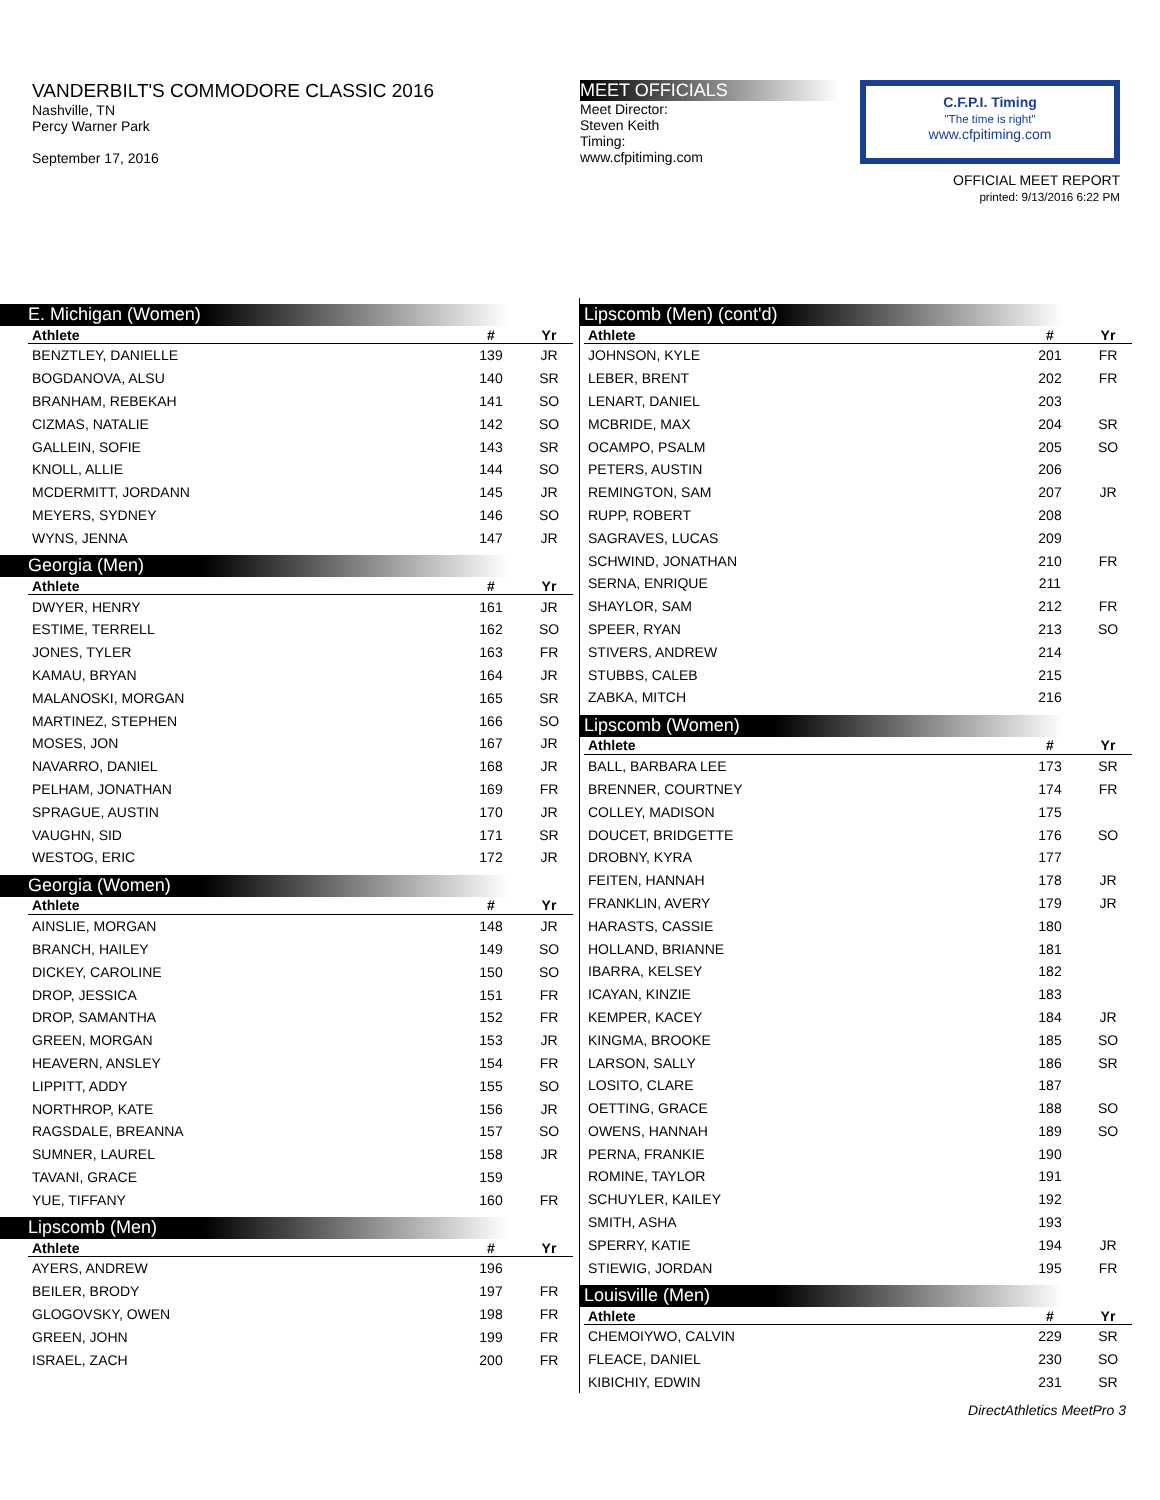VANDERBILT'S COMMODORE CLASSIC 2016
Nashville, TN
Percy Warner Park
September 17, 2016
MEET OFFICIALS
Meet Director:
Steven Keith
Timing:
www.cfpitiming.com
C.F.P.I. Timing
"The time is right"
www.cfpitiming.com
OFFICIAL MEET REPORT
printed: 9/13/2016 6:22 PM
E. Michigan (Women)
| Athlete | # | Yr |
| --- | --- | --- |
| BENZTLEY, DANIELLE | 139 | JR |
| BOGDANOVA, ALSU | 140 | SR |
| BRANHAM, REBEKAH | 141 | SO |
| CIZMAS, NATALIE | 142 | SO |
| GALLEIN, SOFIE | 143 | SR |
| KNOLL, ALLIE | 144 | SO |
| MCDERMITT, JORDANN | 145 | JR |
| MEYERS, SYDNEY | 146 | SO |
| WYNS, JENNA | 147 | JR |
Georgia (Men)
| Athlete | # | Yr |
| --- | --- | --- |
| DWYER, HENRY | 161 | JR |
| ESTIME, TERRELL | 162 | SO |
| JONES, TYLER | 163 | FR |
| KAMAU, BRYAN | 164 | JR |
| MALANOSKI, MORGAN | 165 | SR |
| MARTINEZ, STEPHEN | 166 | SO |
| MOSES, JON | 167 | JR |
| NAVARRO, DANIEL | 168 | JR |
| PELHAM, JONATHAN | 169 | FR |
| SPRAGUE, AUSTIN | 170 | JR |
| VAUGHN, SID | 171 | SR |
| WESTOG, ERIC | 172 | JR |
Georgia (Women)
| Athlete | # | Yr |
| --- | --- | --- |
| AINSLIE, MORGAN | 148 | JR |
| BRANCH, HAILEY | 149 | SO |
| DICKEY, CAROLINE | 150 | SO |
| DROP, JESSICA | 151 | FR |
| DROP, SAMANTHA | 152 | FR |
| GREEN, MORGAN | 153 | JR |
| HEAVERN, ANSLEY | 154 | FR |
| LIPPITT, ADDY | 155 | SO |
| NORTHROP, KATE | 156 | JR |
| RAGSDALE, BREANNA | 157 | SO |
| SUMNER, LAUREL | 158 | JR |
| TAVANI, GRACE | 159 | |
| YUE, TIFFANY | 160 | FR |
Lipscomb (Men)
| Athlete | # | Yr |
| --- | --- | --- |
| AYERS, ANDREW | 196 | |
| BEILER, BRODY | 197 | FR |
| GLOGOVSKY, OWEN | 198 | FR |
| GREEN, JOHN | 199 | FR |
| ISRAEL, ZACH | 200 | FR |
Lipscomb (Men) (cont'd)
| Athlete | # | Yr |
| --- | --- | --- |
| JOHNSON, KYLE | 201 | FR |
| LEBER, BRENT | 202 | FR |
| LENART, DANIEL | 203 | |
| MCBRIDE, MAX | 204 | SR |
| OCAMPO, PSALM | 205 | SO |
| PETERS, AUSTIN | 206 | |
| REMINGTON, SAM | 207 | JR |
| RUPP, ROBERT | 208 | |
| SAGRAVES, LUCAS | 209 | |
| SCHWIND, JONATHAN | 210 | FR |
| SERNA, ENRIQUE | 211 | |
| SHAYLOR, SAM | 212 | FR |
| SPEER, RYAN | 213 | SO |
| STIVERS, ANDREW | 214 | |
| STUBBS, CALEB | 215 | |
| ZABKA, MITCH | 216 | |
Lipscomb (Women)
| Athlete | # | Yr |
| --- | --- | --- |
| BALL, BARBARA LEE | 173 | SR |
| BRENNER, COURTNEY | 174 | FR |
| COLLEY, MADISON | 175 | |
| DOUCET, BRIDGETTE | 176 | SO |
| DROBNY, KYRA | 177 | |
| FEITEN, HANNAH | 178 | JR |
| FRANKLIN, AVERY | 179 | JR |
| HARASTS, CASSIE | 180 | |
| HOLLAND, BRIANNE | 181 | |
| IBARRA, KELSEY | 182 | |
| ICAYAN, KINZIE | 183 | |
| KEMPER, KACEY | 184 | JR |
| KINGMA, BROOKE | 185 | SO |
| LARSON, SALLY | 186 | SR |
| LOSITO, CLARE | 187 | |
| OETTING, GRACE | 188 | SO |
| OWENS, HANNAH | 189 | SO |
| PERNA, FRANKIE | 190 | |
| ROMINE, TAYLOR | 191 | |
| SCHUYLER, KAILEY | 192 | |
| SMITH, ASHA | 193 | |
| SPERRY, KATIE | 194 | JR |
| STIEWIG, JORDAN | 195 | FR |
Louisville (Men)
| Athlete | # | Yr |
| --- | --- | --- |
| CHEMOIYWO, CALVIN | 229 | SR |
| FLEACE, DANIEL | 230 | SO |
| KIBICHIY, EDWIN | 231 | SR |
DirectAthletics MeetPro 3